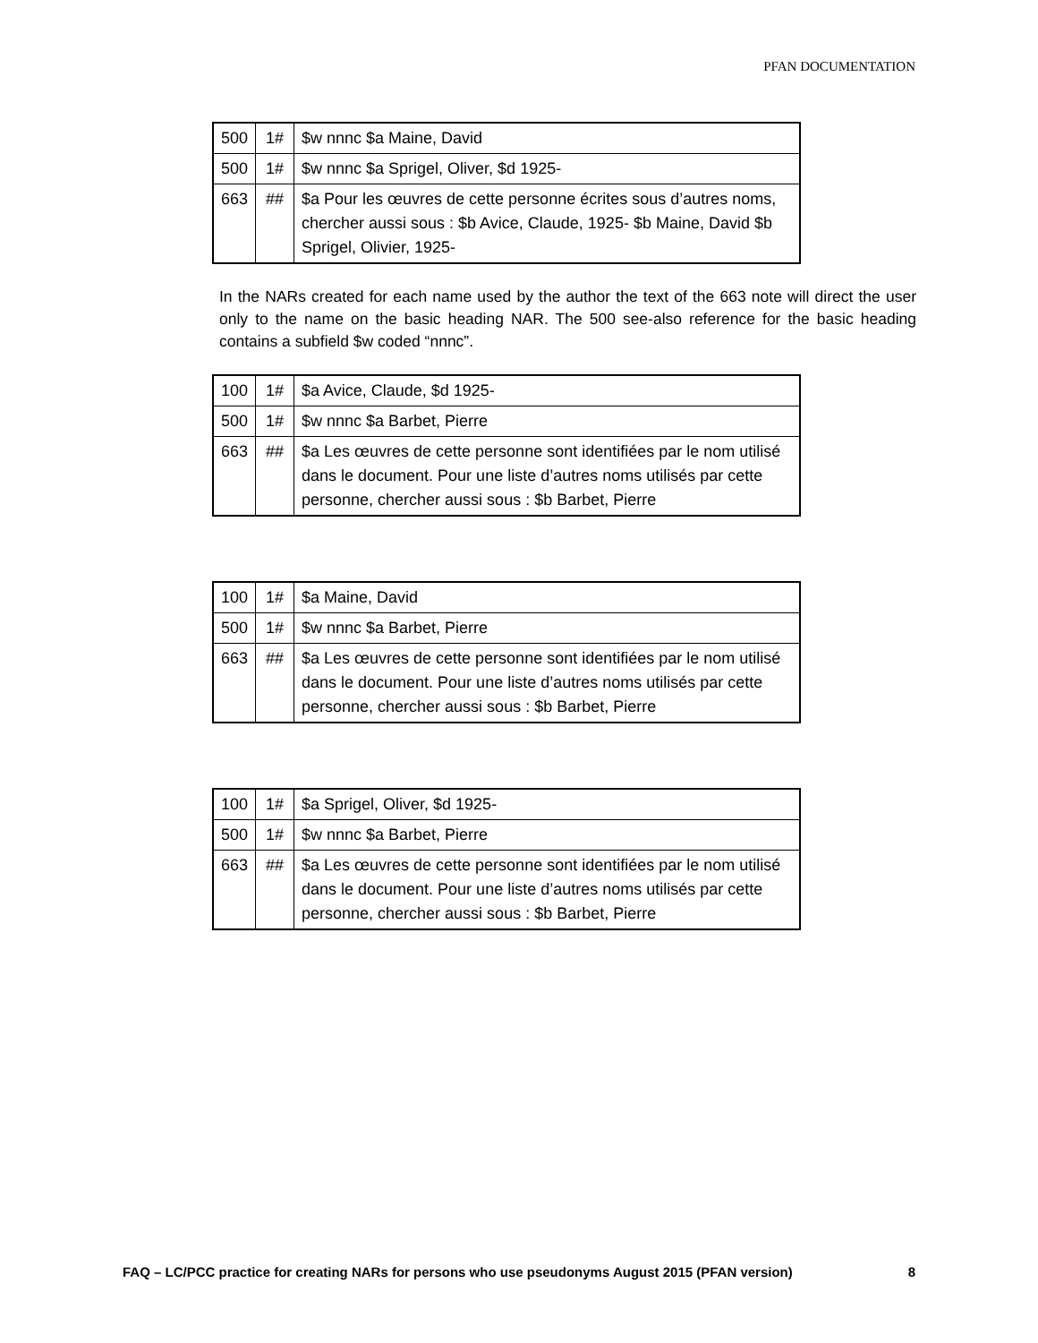PFAN DOCUMENTATION
| 500 | 1# | $w nnnc $a Maine, David |
| 500 | 1# | $w nnnc $a Sprigel, Oliver, $d 1925- |
| 663 | ## | $a Pour les œuvres de cette personne écrites sous d’autres noms, chercher aussi sous : $b Avice, Claude, 1925- $b Maine, David $b Sprigel, Olivier, 1925- |
In the NARs created for each name used by the author the text of the 663 note will direct the user only to the name on the basic heading NAR. The 500 see-also reference for the basic heading contains a subfield $w coded “nnnc”.
| 100 | 1# | $a Avice, Claude, $d 1925- |
| 500 | 1# | $w nnnc $a Barbet, Pierre |
| 663 | ## | $a Les œuvres de cette personne sont identifiées par le nom utilisé dans le document. Pour une liste d’autres noms utilisés par cette personne, chercher aussi sous : $b Barbet, Pierre |
| 100 | 1# | $a Maine, David |
| 500 | 1# | $w nnnc $a Barbet, Pierre |
| 663 | ## | $a Les œuvres de cette personne sont identifiées par le nom utilisé dans le document. Pour une liste d’autres noms utilisés par cette personne, chercher aussi sous : $b Barbet, Pierre |
| 100 | 1# | $a Sprigel, Oliver, $d 1925- |
| 500 | 1# | $w nnnc $a Barbet, Pierre |
| 663 | ## | $a Les œuvres de cette personne sont identifiées par le nom utilisé dans le document. Pour une liste d’autres noms utilisés par cette personne, chercher aussi sous : $b Barbet, Pierre |
FAQ – LC/PCC practice for creating NARs for persons who use pseudonyms August 2015 (PFAN version) 8